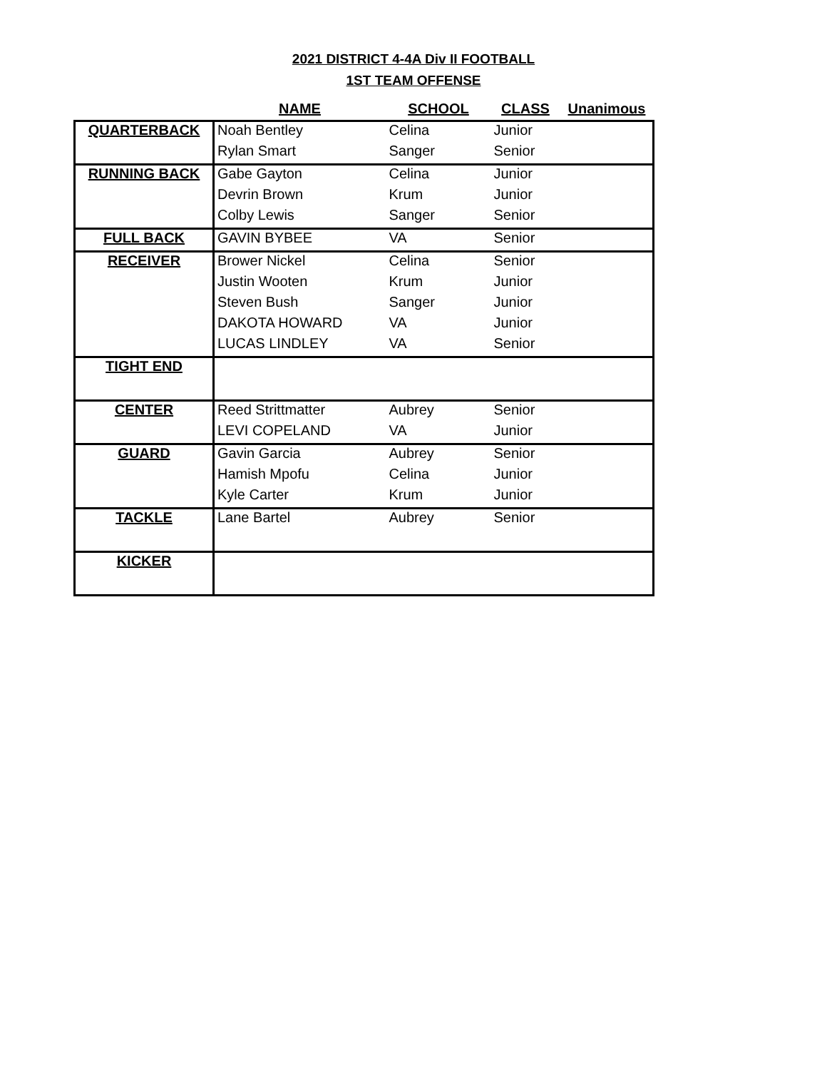2021 DISTRICT 4-4A Div II FOOTBALL
1ST TEAM OFFENSE
| | NAME | SCHOOL | CLASS | Unanimous |
| --- | --- | --- | --- | --- |
| QUARTERBACK | Noah Bentley | Celina | Junior | |
| | Rylan Smart | Sanger | Senior | |
| RUNNING BACK | Gabe Gayton | Celina | Junior | |
| | Devrin Brown | Krum | Junior | |
| | Colby Lewis | Sanger | Senior | |
| FULL BACK | GAVIN BYBEE | VA | Senior | |
| RECEIVER | Brower Nickel | Celina | Senior | |
| | Justin Wooten | Krum | Junior | |
| | Steven Bush | Sanger | Junior | |
| | DAKOTA HOWARD | VA | Junior | |
| | LUCAS LINDLEY | VA | Senior | |
| TIGHT END | | | | |
| CENTER | Reed Strittmatter | Aubrey | Senior | |
| | LEVI COPELAND | VA | Junior | |
| GUARD | Gavin Garcia | Aubrey | Senior | |
| | Hamish Mpofu | Celina | Junior | |
| | Kyle Carter | Krum | Junior | |
| TACKLE | Lane Bartel | Aubrey | Senior | |
| KICKER | | | | |